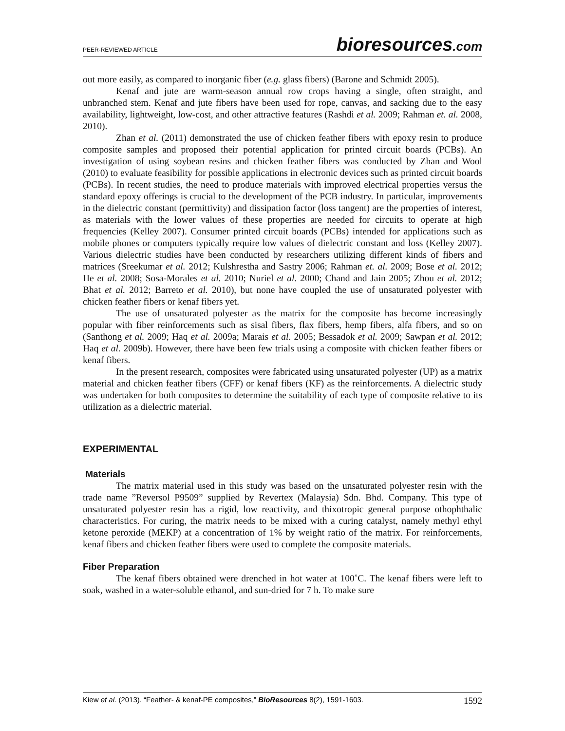PEER-REVIEWED ARTICLE
bioresources.com
out more easily, as compared to inorganic fiber (e.g. glass fibers) (Barone and Schmidt 2005).
Kenaf and jute are warm-season annual row crops having a single, often straight, and unbranched stem. Kenaf and jute fibers have been used for rope, canvas, and sacking due to the easy availability, lightweight, low-cost, and other attractive features (Rashdi et al. 2009; Rahman et. al. 2008, 2010).
Zhan et al. (2011) demonstrated the use of chicken feather fibers with epoxy resin to produce composite samples and proposed their potential application for printed circuit boards (PCBs). An investigation of using soybean resins and chicken feather fibers was conducted by Zhan and Wool (2010) to evaluate feasibility for possible applications in electronic devices such as printed circuit boards (PCBs). In recent studies, the need to produce materials with improved electrical properties versus the standard epoxy offerings is crucial to the development of the PCB industry. In particular, improvements in the dielectric constant (permittivity) and dissipation factor (loss tangent) are the properties of interest, as materials with the lower values of these properties are needed for circuits to operate at high frequencies (Kelley 2007). Consumer printed circuit boards (PCBs) intended for applications such as mobile phones or computers typically require low values of dielectric constant and loss (Kelley 2007). Various dielectric studies have been conducted by researchers utilizing different kinds of fibers and matrices (Sreekumar et al. 2012; Kulshrestha and Sastry 2006; Rahman et. al. 2009; Bose et al. 2012; He et al. 2008; Sosa-Morales et al. 2010; Nuriel et al. 2000; Chand and Jain 2005; Zhou et al. 2012; Bhat et al. 2012; Barreto et al. 2010), but none have coupled the use of unsaturated polyester with chicken feather fibers or kenaf fibers yet.
The use of unsaturated polyester as the matrix for the composite has become increasingly popular with fiber reinforcements such as sisal fibers, flax fibers, hemp fibers, alfa fibers, and so on (Santhong et al. 2009; Haq et al. 2009a; Marais et al. 2005; Bessadok et al. 2009; Sawpan et al. 2012; Haq et al. 2009b). However, there have been few trials using a composite with chicken feather fibers or kenaf fibers.
In the present research, composites were fabricated using unsaturated polyester (UP) as a matrix material and chicken feather fibers (CFF) or kenaf fibers (KF) as the reinforcements. A dielectric study was undertaken for both composites to determine the suitability of each type of composite relative to its utilization as a dielectric material.
EXPERIMENTAL
Materials
The matrix material used in this study was based on the unsaturated polyester resin with the trade name ”Reversol P9509” supplied by Revertex (Malaysia) Sdn. Bhd. Company. This type of unsaturated polyester resin has a rigid, low reactivity, and thixotropic general purpose othophthalic characteristics. For curing, the matrix needs to be mixed with a curing catalyst, namely methyl ethyl ketone peroxide (MEKP) at a concentration of 1% by weight ratio of the matrix. For reinforcements, kenaf fibers and chicken feather fibers were used to complete the composite materials.
Fiber Preparation
The kenaf fibers obtained were drenched in hot water at 100˚C. The kenaf fibers were left to soak, washed in a water-soluble ethanol, and sun-dried for 7 h. To make sure
Kiew et al. (2013). “Feather- & kenaf-PE composites,” BioResources 8(2), 1591-1603.
1592